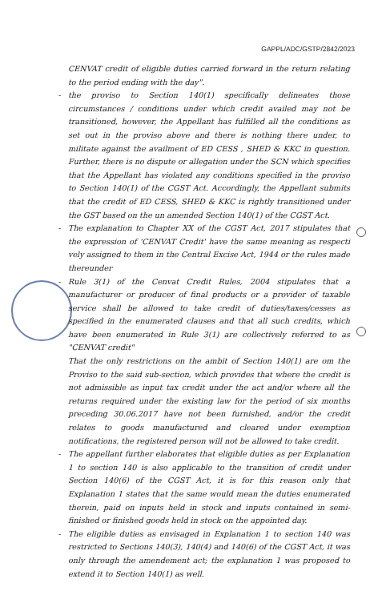GAPPL/ADC/GSTP/2842/2023
CENVAT credit of eligible duties carried forward in the return relating to the period ending with the day".
- the proviso to Section 140(1) specifically delineates those circumstances / conditions under which credit availed may not be transitioned, however, the Appellant has fulfilled all the conditions as set out in the proviso above and there is nothing there under, to militate against the availment of ED CESS , SHED & KKC in question. Further, there is no dispute or allegation under the SCN which specifies that the Appellant has violated any conditions specified in the proviso to Section 140(1) of the CGST Act. Accordingly, the Appellant submits that the credit of ED CESS, SHED & KKC is rightly transitioned under the GST based on the un amended Section 140(1) of the CGST Act.
- The explanation to Chapter XX of the CGST Act, 2017 stipulates that the expression of 'CENVAT Credit' have the same meaning as respecti vely assigned to them in the Central Excise Act, 1944 or the rules made thereunder
- Rule 3(1) of the Cenvat Credit Rules, 2004 stipulates that a manufacturer or producer of final products or a provider of taxable service shall be allowed to take credit of duties/taxes/cesses as specified in the enumerated clauses and that all such credits, which have been enumerated in Rule 3(1) are collectively referred to as "CENVAT credit"
That the only restrictions on the ambit of Section 140(1) are om the Proviso to the said sub-section, which provides that where the credit is not admissible as input tax credit under the act and/or where all the returns required under the existing law for the period of six months preceding 30.06.2017 have not been furnished, and/or the credit relates to goods manufactured and cleared under exemption notifications, the registered person will not be allowed to take credit.
- The appellant further elaborates that eligible duties as per Explanation 1 to section 140 is also applicable to the transition of credit under Section 140(6) of the CGST Act, it is for this reason only that Explanation 1 states that the same would mean the duties enumerated therein, paid on inputs held in stock and inputs contained in semi-finished or finished goods held in stock on the appointed day.
- The eligible duties as envisaged in Explanation 1 to section 140 was restricted to Sections 140(3), 140(4) and 140(6) of the CGST Act, it was only through the amendement act; the explanation 1 was proposed to extend it to Section 140(1) as well.